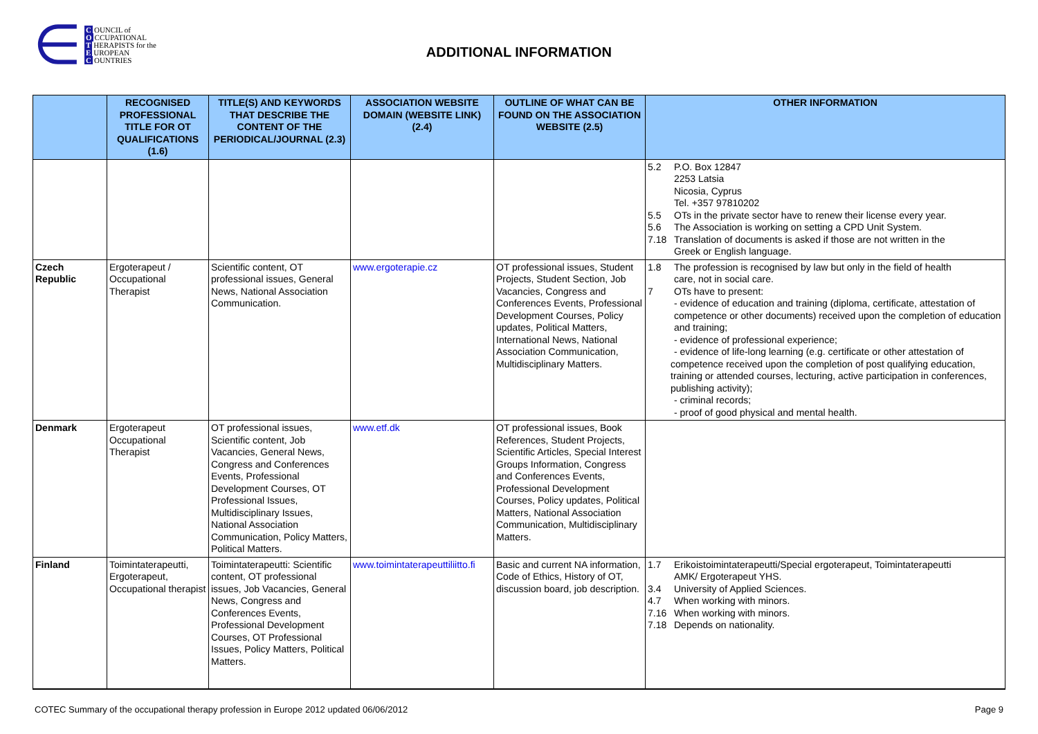∈
C OUNCIL of
O CCUPATIONAL
T HERAPISTS for the
E UROPEAN
C OUNTRIES
ADDITIONAL INFORMATION
| | RECOGNISED PROFESSIONAL TITLE FOR OT QUALIFICATIONS (1.6) | TITLE(S) AND KEYWORDS THAT DESCRIBE THE CONTENT OF THE PERIODICAL/JOURNAL (2.3) | ASSOCIATION WEBSITE DOMAIN (WEBSITE LINK) (2.4) | OUTLINE OF WHAT CAN BE FOUND ON THE ASSOCIATION WEBSITE (2.5) | OTHER INFORMATION |
| --- | --- | --- | --- | --- | --- |
| | | | | | 5.2 P.O. Box 12847 2253 Latsia Nicosia, Cyprus Tel. +357 97810202 5.5 OTs in the private sector have to renew their license every year. 5.6 The Association is working on setting a CPD Unit System. 7.18 Translation of documents is asked if those are not written in the Greek or English language. |
| Czech Republic | Ergoterapeut / Occupational Therapist | Scientific content, OT professional issues, General News, National Association Communication. | www.ergoterapie.cz | OT professional issues, Student Projects, Student Section, Job Vacancies, Congress and Conferences Events, Professional Development Courses, Policy updates, Political Matters, International News, National Association Communication, Multidisciplinary Matters. | 1.8 The profession is recognised by law but only in the field of health care, not in social care. 7 OTs have to present: - evidence of education and training (diploma, certificate, attestation of competence or other documents) received upon the completion of education and training; - evidence of professional experience; - evidence of life-long learning (e.g. certificate or other attestation of competence received upon the completion of post qualifying education, training or attended courses, lecturing, active participation in conferences, publishing activity); - criminal records; - proof of good physical and mental health. |
| Denmark | Ergoterapeut Occupational Therapist | OT professional issues, Scientific content, Job Vacancies, General News, Congress and Conferences Events, Professional Development Courses, OT Professional Issues, Multidisciplinary Issues, National Association Communication, Policy Matters, Political Matters. | www.etf.dk | OT professional issues, Book References, Student Projects, Scientific Articles, Special Interest Groups Information, Congress and Conferences Events, Professional Development Courses, Policy updates, Political Matters, National Association Communication, Multidisciplinary Matters. | |
| Finland | Toimintaterapeutti, Ergoterapeut, Occupational therapist | Toimintaterapeutti: Scientific content, OT professional issues, Job Vacancies, General News, Congress and Conferences Events, Professional Development Courses, OT Professional Issues, Policy Matters, Political Matters. | www.toimintaterapeuttiliitto.fi | Basic and current NA information, Code of Ethics, History of OT, discussion board, job description. | 1.7 Erikoistoimintaterapeutti/Special ergoterapeut, Toimintaterapeutti AMK/ Ergoterapeut YHS. 3.4 University of Applied Sciences. 4.7 When working with minors. 7.16 When working with minors. 7.18 Depends on nationality. |
COTEC Summary of the occupational therapy profession in Europe 2012 updated 06/06/2012 Page 9